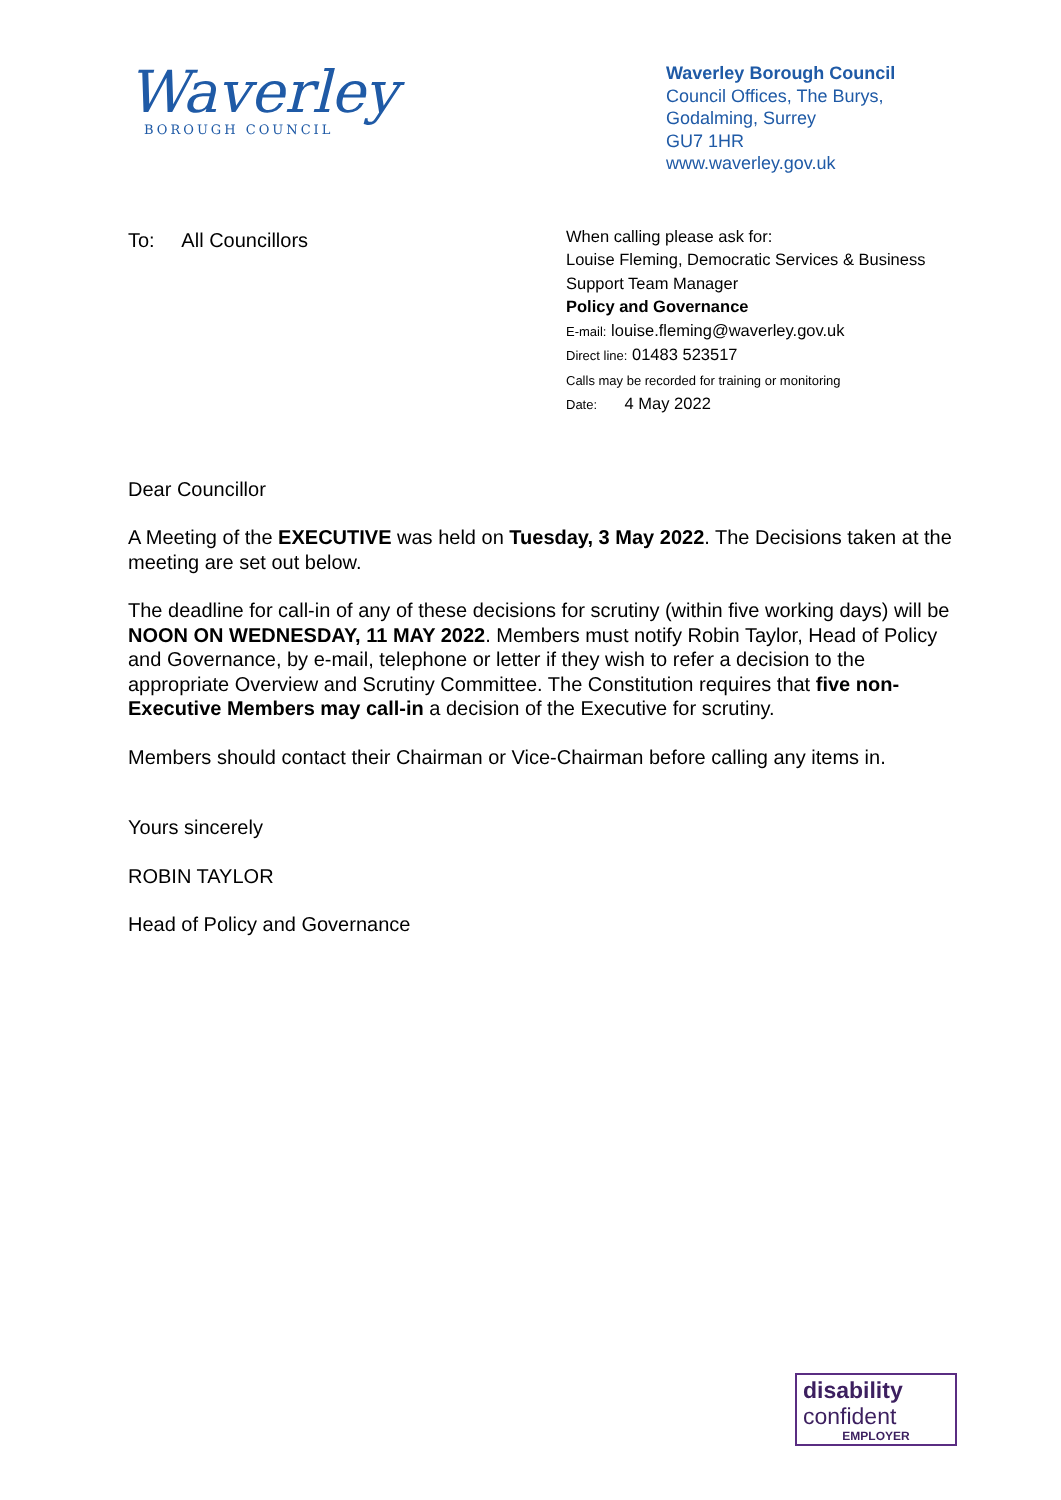Waverley
BOROUGH COUNCIL
Waverley Borough Council
Council Offices, The Burys,
Godalming, Surrey
GU7 1HR
www.waverley.gov.uk
To: All Councillors
When calling please ask for:
Louise Fleming, Democratic Services & Business Support Team Manager
Policy and Governance
E-mail: louise.fleming@waverley.gov.uk
Direct line: 01483 523517
Calls may be recorded for training or monitoring
Date: 4 May 2022
Dear Councillor
A Meeting of the EXECUTIVE was held on Tuesday, 3 May 2022. The Decisions taken at the meeting are set out below.
The deadline for call-in of any of these decisions for scrutiny (within five working days) will be NOON ON WEDNESDAY, 11 MAY 2022. Members must notify Robin Taylor, Head of Policy and Governance, by e-mail, telephone or letter if they wish to refer a decision to the appropriate Overview and Scrutiny Committee. The Constitution requires that five non-Executive Members may call-in a decision of the Executive for scrutiny.
Members should contact their Chairman or Vice-Chairman before calling any items in.
Yours sincerely
ROBIN TAYLOR
Head of Policy and Governance
disability
confident
EMPLOYER